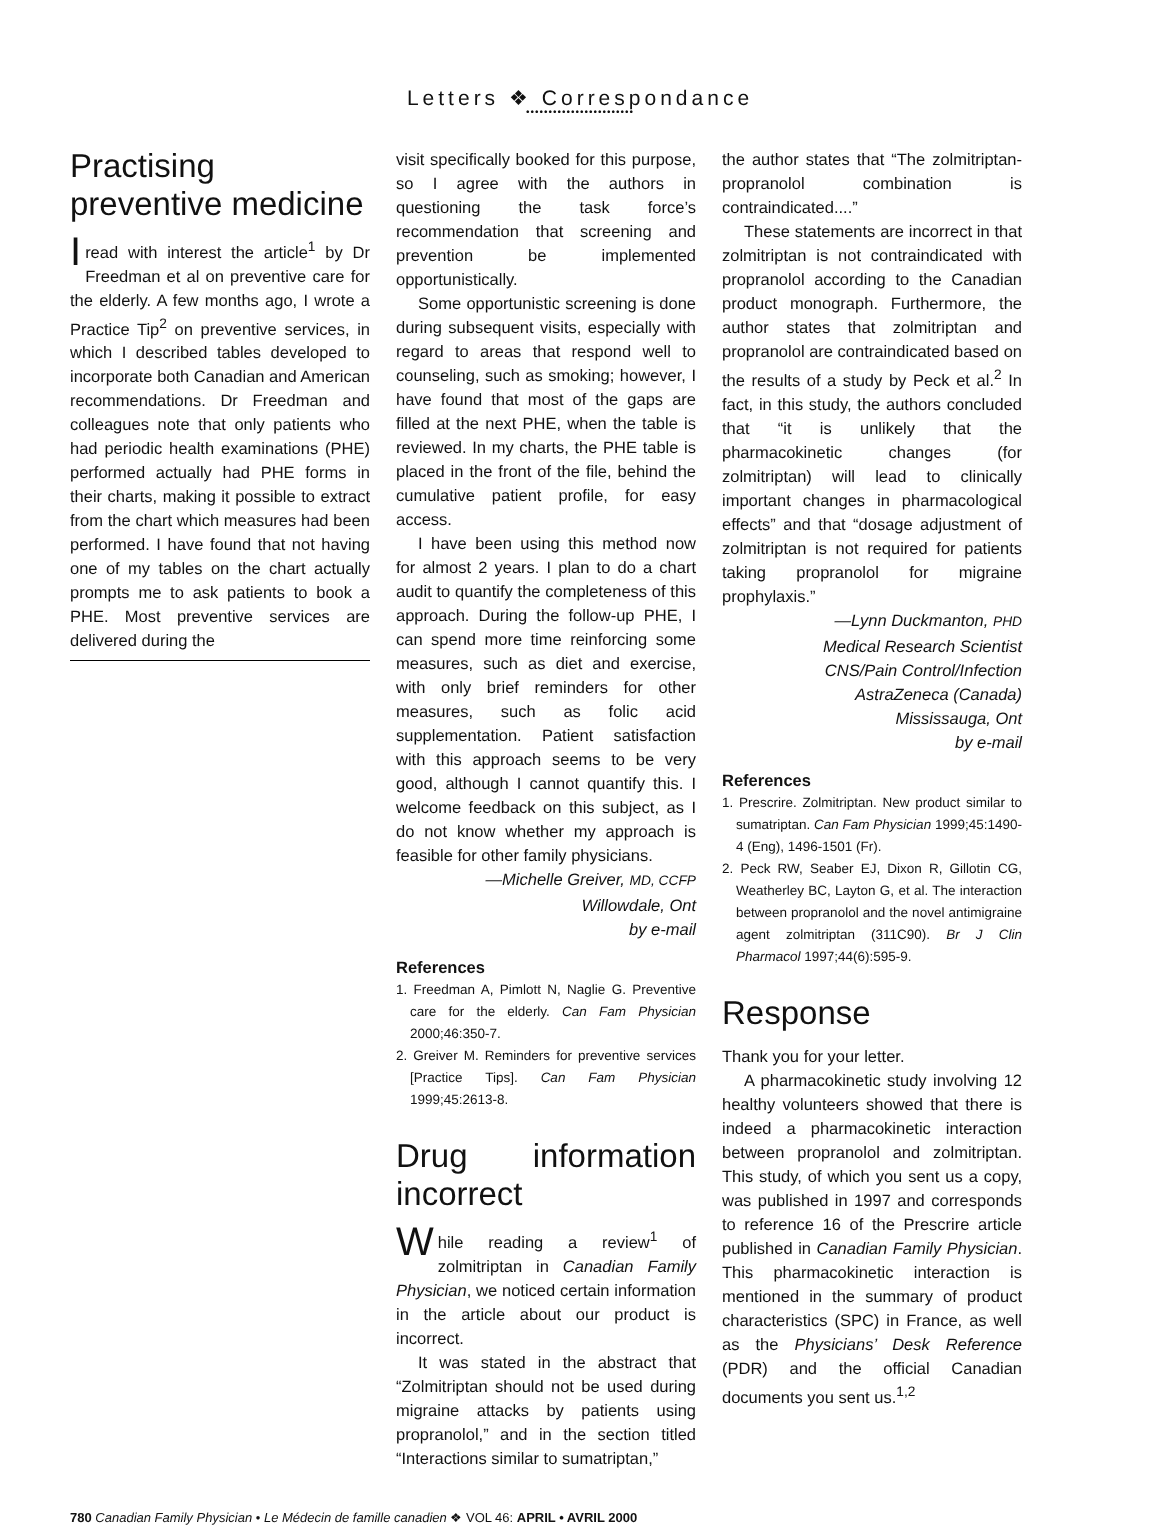Letters ❖ Correspondance
••••••••••••••••••••••••
Practising preventive medicine
Iread with interest the article<sup>1</sup> by Dr Freedman et al on preventive care for the elderly. A few months ago, I wrote a Practice Tip<sup>2</sup> on preventive services, in which I described tables developed to incorporate both Canadian and American recommendations. Dr Freedman and colleagues note that only patients who had periodic health examinations (PHE) performed actually had PHE forms in their charts, making it possible to extract from the chart which measures had been performed. I have found that not having one of my tables on the chart actually prompts me to ask patients to book a PHE. Most preventive services are delivered during the
visit specifically booked for this purpose, so I agree with the authors in questioning the task force’s recommendation that screening and prevention be implemented opportunistically.
Some opportunistic screening is done during subsequent visits, especially with regard to areas that respond well to counseling, such as smoking; however, I have found that most of the gaps are filled at the next PHE, when the table is reviewed. In my charts, the PHE table is placed in the front of the file, behind the cumulative patient profile, for easy access.
I have been using this method now for almost 2 years. I plan to do a chart audit to quantify the completeness of this approach. During the follow-up PHE, I can spend more time reinforcing some measures, such as diet and exercise, with only brief reminders for other measures, such as folic acid supplementation. Patient satisfaction with this approach seems to be very good, although I cannot quantify this. I welcome feedback on this subject, as I do not know whether my approach is feasible for other family physicians.
—Michelle Greiver, MD, CCFP
Willowdale, Ont
by e-mail
References
1. Freedman A, Pimlott N, Naglie G. Preventive care for the elderly. Can Fam Physician 2000;46:350-7.
2. Greiver M. Reminders for preventive services [Practice Tips]. Can Fam Physician 1999;45:2613-8.
Drug information incorrect
While reading a review<sup>1</sup> of zolmitriptan in Canadian Family Physician, we noticed certain information in the article about our product is incorrect.
It was stated in the abstract that “Zolmitriptan should not be used during migraine attacks by patients using propranolol,” and in the section titled “Interactions similar to sumatriptan,”
the author states that “The zolmitriptan-propranolol combination is contraindicated....”
These statements are incorrect in that zolmitriptan is not contraindicated with propranolol according to the Canadian product monograph. Furthermore, the author states that zolmitriptan and propranolol are contraindicated based on the results of a study by Peck et al.<sup>2</sup> In fact, in this study, the authors concluded that “it is unlikely that the pharmacokinetic changes (for zolmitriptan) will lead to clinically important changes in pharmacological effects” and that “dosage adjustment of zolmitriptan is not required for patients taking propranolol for migraine prophylaxis.”
—Lynn Duckmanton, PHD
Medical Research Scientist
CNS/Pain Control/Infection
AstraZeneca (Canada)
Mississauga, Ont
by e-mail
References
1. Prescrire. Zolmitriptan. New product similar to sumatriptan. Can Fam Physician 1999;45:1490-4 (Eng), 1496-1501 (Fr).
2. Peck RW, Seaber EJ, Dixon R, Gillotin CG, Weatherley BC, Layton G, et al. The interaction between propranolol and the novel antimigraine agent zolmitriptan (311C90). Br J Clin Pharmacol 1997;44(6):595-9.
Response
Thank you for your letter.
A pharmacokinetic study involving 12 healthy volunteers showed that there is indeed a pharmacokinetic interaction between propranolol and zolmitriptan. This study, of which you sent us a copy, was published in 1997 and corresponds to reference 16 of the Prescrire article published in Canadian Family Physician. This pharmacokinetic interaction is mentioned in the summary of product characteristics (SPC) in France, as well as the Physicians’ Desk Reference (PDR) and the official Canadian documents you sent us.<sup>1,2</sup>
780 Canadian Family Physician • Le Médecin de famille canadien ❖ VOL 46: APRIL • AVRIL 2000